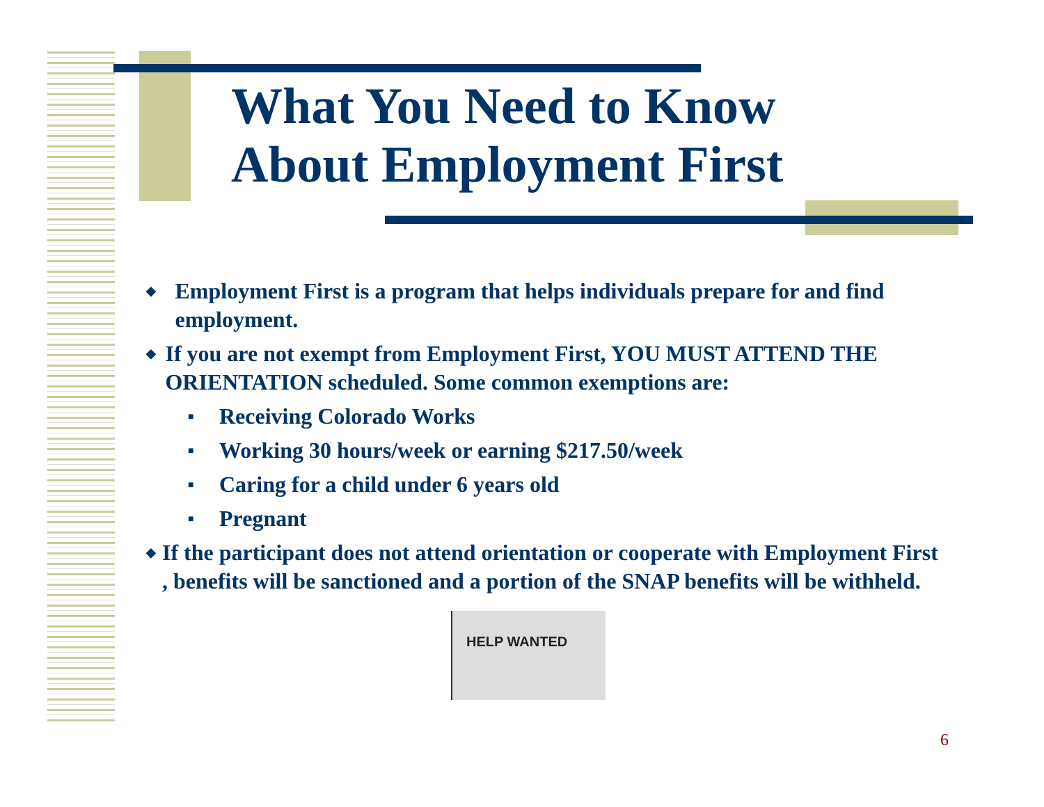What You Need to Know
About Employment First
◆ Employment First is a program that helps individuals prepare for and find employment.
◆ If you are not exempt from Employment First, YOU MUST ATTEND THE ORIENTATION scheduled. Some common exemptions are:
■ Receiving Colorado Works
■ Working 30 hours/week or earning $217.50/week
■ Caring for a child under 6 years old
■ Pregnant
◆ If the participant does not attend orientation or cooperate with Employment First , benefits will be sanctioned and a portion of the SNAP benefits will be withheld.
HELP WANTED
6